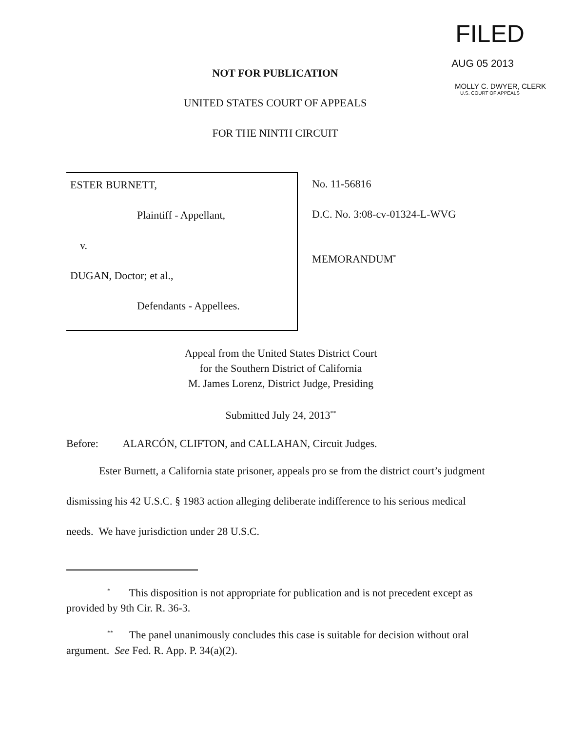FILED
AUG 05 2013
MOLLY C. DWYER, CLERK
U.S. COURT OF APPEALS
NOT FOR PUBLICATION
UNITED STATES COURT OF APPEALS
FOR THE NINTH CIRCUIT
ESTER BURNETT,
Plaintiff - Appellant,
v.
DUGAN, Doctor; et al.,
Defendants - Appellees.
No. 11-56816
D.C. No. 3:08-cv-01324-L-WVG
MEMORANDUM<sup>*</sup>
Appeal from the United States District Court
for the Southern District of California
M. James Lorenz, District Judge, Presiding
Submitted July 24, 2013<sup>**</sup>
Before: ALARCÓN, CLIFTON, and CALLAHAN, Circuit Judges.
Ester Burnett, a California state prisoner, appeals pro se from the district court’s judgment dismissing his 42 U.S.C. § 1983 action alleging deliberate indifference to his serious medical needs. We have jurisdiction under 28 U.S.C.
<sup>*</sup> This disposition is not appropriate for publication and is not precedent except as provided by 9th Cir. R. 36-3.
<sup>**</sup> The panel unanimously concludes this case is suitable for decision without oral argument. See Fed. R. App. P. 34(a)(2).